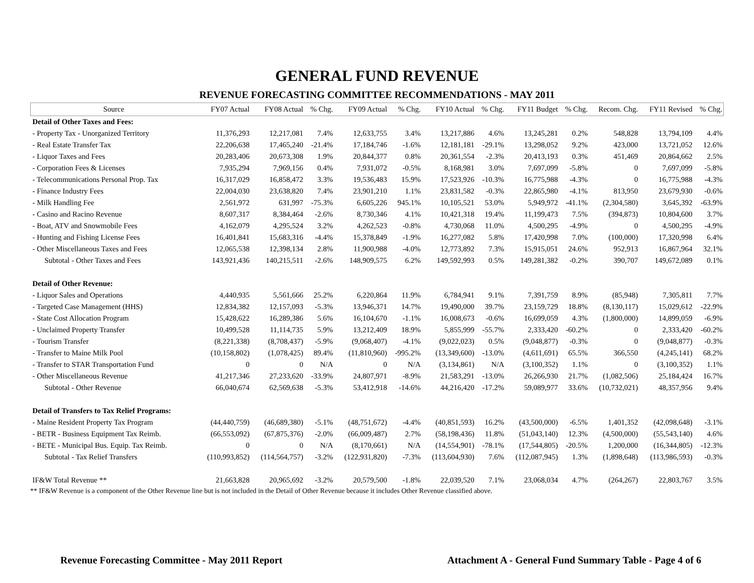GENERAL FUND REVENUE
REVENUE FORECASTING COMMITTEE RECOMMENDATIONS - MAY 2011
| Source | FY07 Actual | FY08 Actual | % Chg. | FY09 Actual | % Chg. | FY10 Actual | % Chg. | FY11 Budget | % Chg. | Recom. Chg. | FY11 Revised | % Chg. |
| --- | --- | --- | --- | --- | --- | --- | --- | --- | --- | --- | --- | --- |
| Detail of Other Taxes and Fees: | | | | | | | | | | | | |
| - Property Tax - Unorganized Territory | 11,376,293 | 12,217,081 | 7.4% | 12,633,755 | 3.4% | 13,217,886 | 4.6% | 13,245,281 | 0.2% | 548,828 | 13,794,109 | 4.4% |
| - Real Estate Transfer Tax | 22,206,638 | 17,465,240 | -21.4% | 17,184,746 | -1.6% | 12,181,181 | -29.1% | 13,298,052 | 9.2% | 423,000 | 13,721,052 | 12.6% |
| - Liquor Taxes and Fees | 20,283,406 | 20,673,308 | 1.9% | 20,844,377 | 0.8% | 20,361,554 | -2.3% | 20,413,193 | 0.3% | 451,469 | 20,864,662 | 2.5% |
| - Corporation Fees & Licenses | 7,935,294 | 7,969,156 | 0.4% | 7,931,072 | -0.5% | 8,168,981 | 3.0% | 7,697,099 | -5.8% | 0 | 7,697,099 | -5.8% |
| - Telecommunications Personal Prop. Tax | 16,317,029 | 16,858,472 | 3.3% | 19,536,483 | 15.9% | 17,523,926 | -10.3% | 16,775,988 | -4.3% | 0 | 16,775,988 | -4.3% |
| - Finance Industry Fees | 22,004,030 | 23,638,820 | 7.4% | 23,901,210 | 1.1% | 23,831,582 | -0.3% | 22,865,980 | -4.1% | 813,950 | 23,679,930 | -0.6% |
| - Milk Handling Fee | 2,561,972 | 631,997 | -75.3% | 6,605,226 | 945.1% | 10,105,521 | 53.0% | 5,949,972 | -41.1% | (2,304,580) | 3,645,392 | -63.9% |
| - Casino and Racino Revenue | 8,607,317 | 8,384,464 | -2.6% | 8,730,346 | 4.1% | 10,421,318 | 19.4% | 11,199,473 | 7.5% | (394,873) | 10,804,600 | 3.7% |
| - Boat, ATV and Snowmobile Fees | 4,162,079 | 4,295,524 | 3.2% | 4,262,523 | -0.8% | 4,730,068 | 11.0% | 4,500,295 | -4.9% | 0 | 4,500,295 | -4.9% |
| - Hunting and Fishing License Fees | 16,401,841 | 15,683,316 | -4.4% | 15,378,849 | -1.9% | 16,277,082 | 5.8% | 17,420,998 | 7.0% | (100,000) | 17,320,998 | 6.4% |
| - Other Miscellaneous Taxes and Fees | 12,065,538 | 12,398,134 | 2.8% | 11,900,988 | -4.0% | 12,773,892 | 7.3% | 15,915,051 | 24.6% | 952,913 | 16,867,964 | 32.1% |
| Subtotal - Other Taxes and Fees | 143,921,436 | 140,215,511 | -2.6% | 148,909,575 | 6.2% | 149,592,993 | 0.5% | 149,281,382 | -0.2% | 390,707 | 149,672,089 | 0.1% |
| Detail of Other Revenue: | | | | | | | | | | | | |
| - Liquor Sales and Operations | 4,440,935 | 5,561,666 | 25.2% | 6,220,864 | 11.9% | 6,784,941 | 9.1% | 7,391,759 | 8.9% | (85,948) | 7,305,811 | 7.7% |
| - Targeted Case Management (HHS) | 12,834,382 | 12,157,093 | -5.3% | 13,946,371 | 14.7% | 19,490,000 | 39.7% | 23,159,729 | 18.8% | (8,130,117) | 15,029,612 | -22.9% |
| - State Cost Allocation Program | 15,428,622 | 16,289,386 | 5.6% | 16,104,670 | -1.1% | 16,008,673 | -0.6% | 16,699,059 | 4.3% | (1,800,000) | 14,899,059 | -6.9% |
| - Unclaimed Property Transfer | 10,499,528 | 11,114,735 | 5.9% | 13,212,409 | 18.9% | 5,855,999 | -55.7% | 2,333,420 | -60.2% | 0 | 2,333,420 | -60.2% |
| - Tourism Transfer | (8,221,338) | (8,708,437) | -5.9% | (9,068,407) | -4.1% | (9,022,023) | 0.5% | (9,048,877) | -0.3% | 0 | (9,048,877) | -0.3% |
| - Transfer to Maine Milk Pool | (10,158,802) | (1,078,425) | 89.4% | (11,810,960) | -995.2% | (13,349,600) | -13.0% | (4,611,691) | 65.5% | 366,550 | (4,245,141) | 68.2% |
| - Transfer to STAR Transportation Fund | 0 | 0 | N/A | 0 | N/A | (3,134,861) | N/A | (3,100,352) | 1.1% | 0 | (3,100,352) | 1.1% |
| - Other Miscellaneous Revenue | 41,217,346 | 27,233,620 | -33.9% | 24,807,971 | -8.9% | 21,583,291 | -13.0% | 26,266,930 | 21.7% | (1,082,506) | 25,184,424 | 16.7% |
| Subtotal - Other Revenue | 66,040,674 | 62,569,638 | -5.3% | 53,412,918 | -14.6% | 44,216,420 | -17.2% | 59,089,977 | 33.6% | (10,732,021) | 48,357,956 | 9.4% |
| Detail of Transfers to Tax Relief Programs: | | | | | | | | | | | | |
| - Maine Resident Property Tax Program | (44,440,759) | (46,689,380) | -5.1% | (48,751,672) | -4.4% | (40,851,593) | 16.2% | (43,500,000) | -6.5% | 1,401,352 | (42,098,648) | -3.1% |
| - BETR - Business Equipment Tax Reimb. | (66,553,092) | (67,875,376) | -2.0% | (66,009,487) | 2.7% | (58,198,436) | 11.8% | (51,043,140) | 12.3% | (4,500,000) | (55,543,140) | 4.6% |
| - BETE - Municipal Bus. Equip. Tax Reimb. | 0 | 0 | N/A | (8,170,661) | N/A | (14,554,901) | -78.1% | (17,544,805) | -20.5% | 1,200,000 | (16,344,805) | -12.3% |
| Subtotal - Tax Relief Transfers | (110,993,852) | (114,564,757) | -3.2% | (122,931,820) | -7.3% | (113,604,930) | 7.6% | (112,087,945) | 1.3% | (1,898,648) | (113,986,593) | -0.3% |
| IF&W Total Revenue ** | 21,663,828 | 20,965,692 | -3.2% | 20,579,500 | -1.8% | 22,039,520 | 7.1% | 23,068,034 | 4.7% | (264,267) | 22,803,767 | 3.5% |
** IF&W Revenue is a component of the Other Revenue line but is not included in the Detail of Other Revenue because it includes Other Revenue classified above.
Revenue Forecasting Committee - May 2011 Report Attachment A - General Fund Summary Table - Page 4 of 6